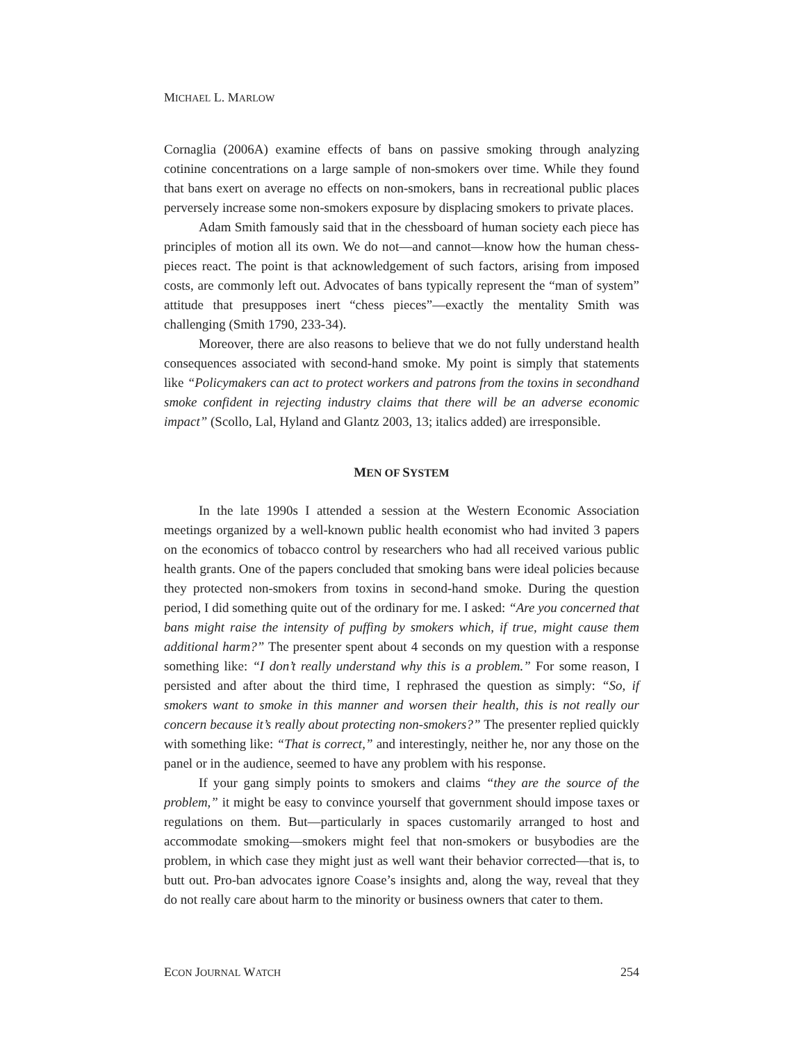MICHAEL L. MARLOW
Cornaglia (2006A) examine effects of bans on passive smoking through analyzing cotinine concentrations on a large sample of non-smokers over time. While they found that bans exert on average no effects on non-smokers, bans in recreational public places perversely increase some non-smokers exposure by displacing smokers to private places.
Adam Smith famously said that in the chessboard of human society each piece has principles of motion all its own. We do not—and cannot—know how the human chess-pieces react. The point is that acknowledgement of such factors, arising from imposed costs, are commonly left out. Advocates of bans typically represent the “man of system” attitude that presupposes inert “chess pieces”—exactly the mentality Smith was challenging (Smith 1790, 233-34).
Moreover, there are also reasons to believe that we do not fully understand health consequences associated with second-hand smoke. My point is simply that statements like “Policymakers can act to protect workers and patrons from the toxins in secondhand smoke confident in rejecting industry claims that there will be an adverse economic impact” (Scollo, Lal, Hyland and Glantz 2003, 13; italics added) are irresponsible.
MEN OF SYSTEM
In the late 1990s I attended a session at the Western Economic Association meetings organized by a well-known public health economist who had invited 3 papers on the economics of tobacco control by researchers who had all received various public health grants. One of the papers concluded that smoking bans were ideal policies because they protected non-smokers from toxins in second-hand smoke. During the question period, I did something quite out of the ordinary for me. I asked: “Are you concerned that bans might raise the intensity of puffing by smokers which, if true, might cause them additional harm?” The presenter spent about 4 seconds on my question with a response something like: “I don’t really understand why this is a problem.” For some reason, I persisted and after about the third time, I rephrased the question as simply: “So, if smokers want to smoke in this manner and worsen their health, this is not really our concern because it’s really about protecting non-smokers?” The presenter replied quickly with something like: “That is correct,” and interestingly, neither he, nor any those on the panel or in the audience, seemed to have any problem with his response.
If your gang simply points to smokers and claims “they are the source of the problem,” it might be easy to convince yourself that government should impose taxes or regulations on them. But—particularly in spaces customarily arranged to host and accommodate smoking—smokers might feel that non-smokers or busybodies are the problem, in which case they might just as well want their behavior corrected—that is, to butt out. Pro-ban advocates ignore Coase’s insights and, along the way, reveal that they do not really care about harm to the minority or business owners that cater to them.
ECON JOURNAL WATCH 254